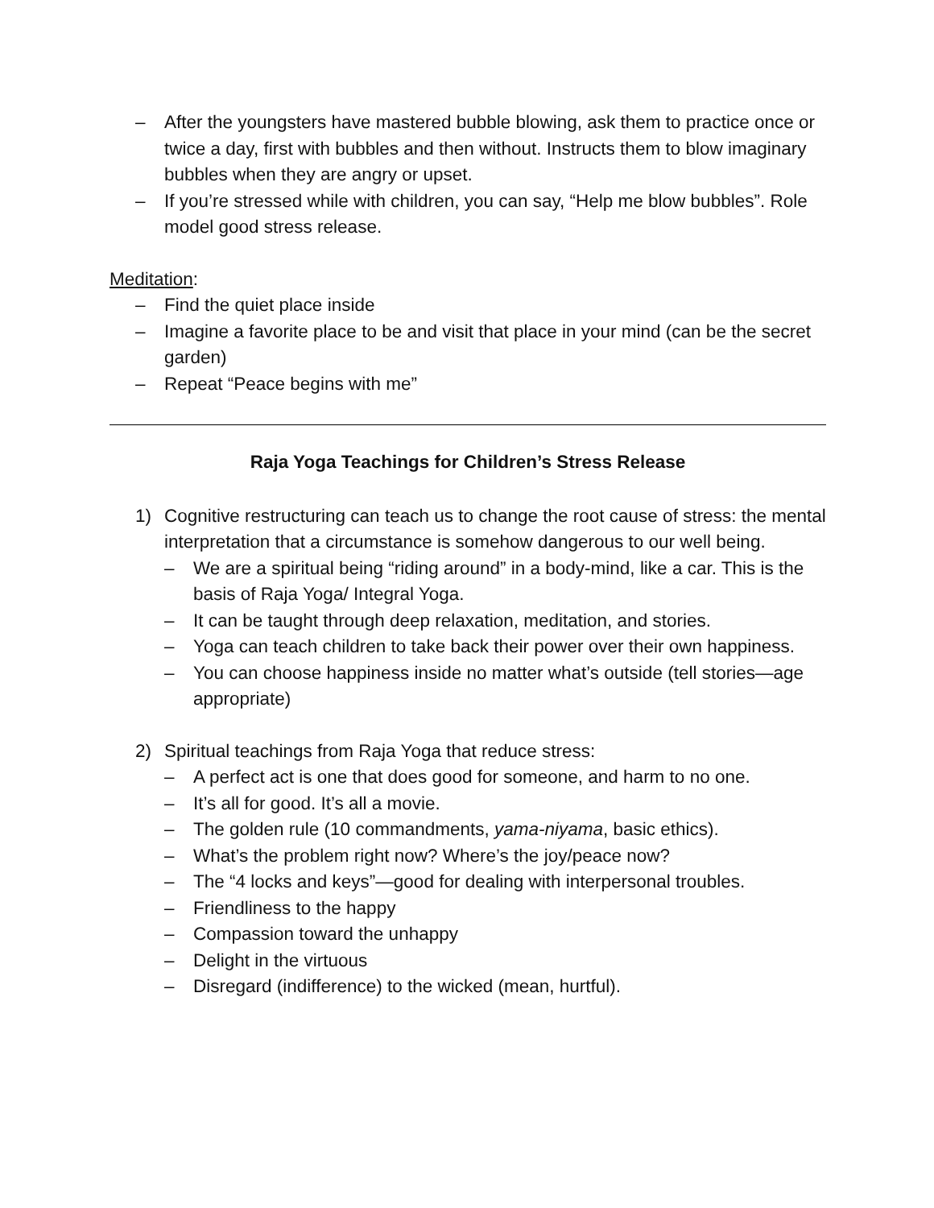– After the youngsters have mastered bubble blowing, ask them to practice once or twice a day, first with bubbles and then without. Instructs them to blow imaginary bubbles when they are angry or upset.
– If you’re stressed while with children, you can say, “Help me blow bubbles”. Role model good stress release.
Meditation:
– Find the quiet place inside
– Imagine a favorite place to be and visit that place in your mind (can be the secret garden)
– Repeat “Peace begins with me”
Raja Yoga Teachings for Children’s Stress Release
1) Cognitive restructuring can teach us to change the root cause of stress: the mental interpretation that a circumstance is somehow dangerous to our well being.
– We are a spiritual being “riding around” in a body-mind, like a car. This is the basis of Raja Yoga/ Integral Yoga.
– It can be taught through deep relaxation, meditation, and stories.
– Yoga can teach children to take back their power over their own happiness.
– You can choose happiness inside no matter what’s outside (tell stories—age appropriate)
2) Spiritual teachings from Raja Yoga that reduce stress:
– A perfect act is one that does good for someone, and harm to no one.
– It’s all for good. It’s all a movie.
– The golden rule (10 commandments, yama-niyama, basic ethics).
– What’s the problem right now? Where’s the joy/peace now?
– The “4 locks and keys”—good for dealing with interpersonal troubles.
– Friendliness to the happy
– Compassion toward the unhappy
– Delight in the virtuous
– Disregard (indifference) to the wicked (mean, hurtful).